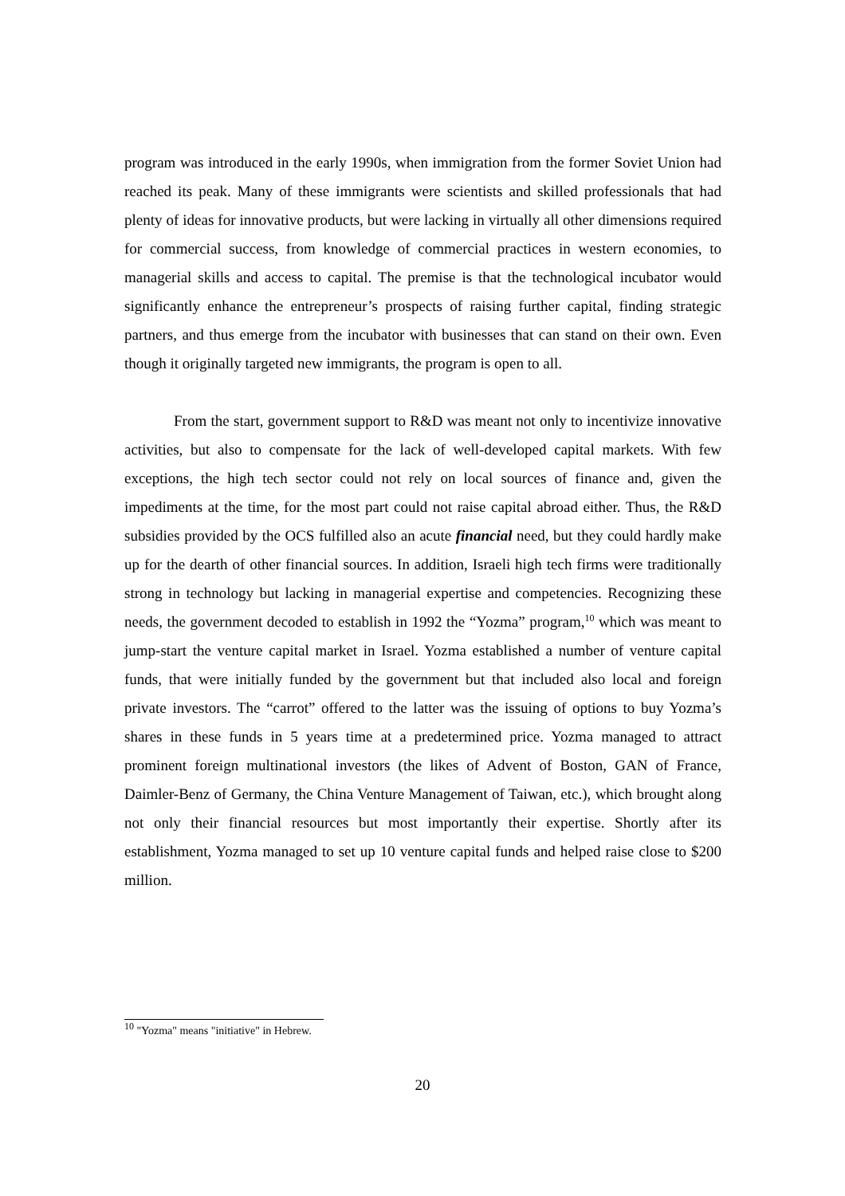program was introduced in the early 1990s, when immigration from the former Soviet Union had reached its peak. Many of these immigrants were scientists and skilled professionals that had plenty of ideas for innovative products, but were lacking in virtually all other dimensions required for commercial success, from knowledge of commercial practices in western economies, to managerial skills and access to capital. The premise is that the technological incubator would significantly enhance the entrepreneur’s prospects of raising further capital, finding strategic partners, and thus emerge from the incubator with businesses that can stand on their own. Even though it originally targeted new immigrants, the program is open to all.
From the start, government support to R&D was meant not only to incentivize innovative activities, but also to compensate for the lack of well-developed capital markets. With few exceptions, the high tech sector could not rely on local sources of finance and, given the impediments at the time, for the most part could not raise capital abroad either. Thus, the R&D subsidies provided by the OCS fulfilled also an acute financial need, but they could hardly make up for the dearth of other financial sources. In addition, Israeli high tech firms were traditionally strong in technology but lacking in managerial expertise and competencies. Recognizing these needs, the government decoded to establish in 1992 the “Yozma” program,<sup>10</sup> which was meant to jump-start the venture capital market in Israel. Yozma established a number of venture capital funds, that were initially funded by the government but that included also local and foreign private investors. The “carrot” offered to the latter was the issuing of options to buy Yozma’s shares in these funds in 5 years time at a predetermined price. Yozma managed to attract prominent foreign multinational investors (the likes of Advent of Boston, GAN of France, Daimler-Benz of Germany, the China Venture Management of Taiwan, etc.), which brought along not only their financial resources but most importantly their expertise. Shortly after its establishment, Yozma managed to set up 10 venture capital funds and helped raise close to $200 million.
<sup>10</sup> "Yozma" means "initiative" in Hebrew.
20